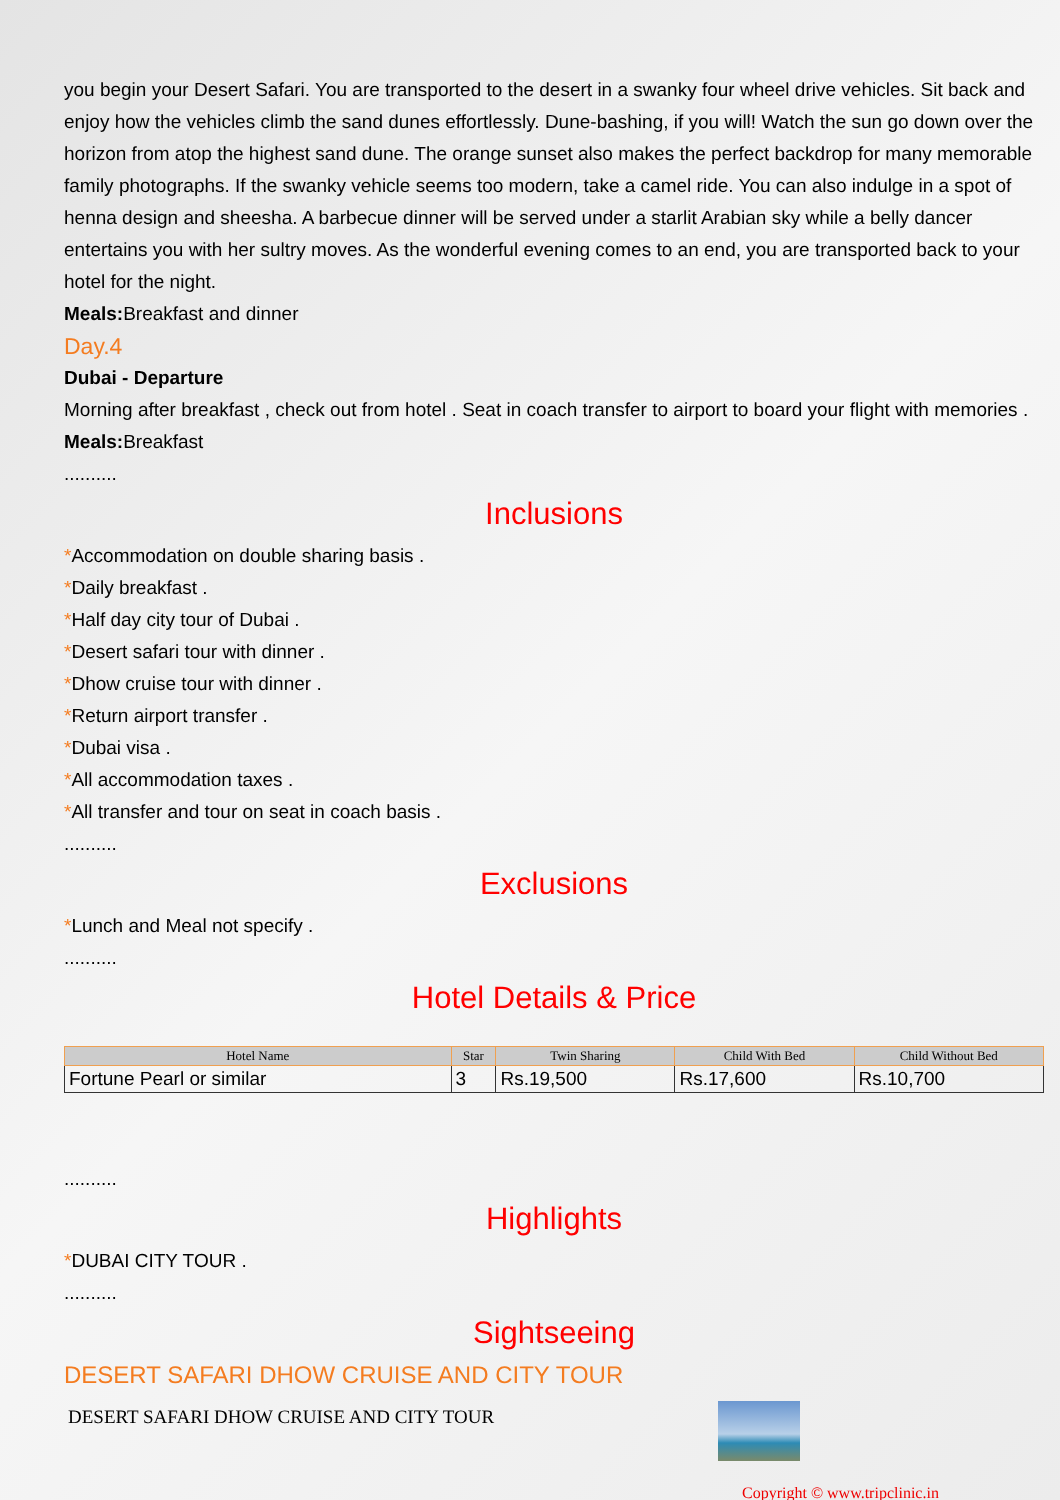you begin your Desert Safari. You are transported to the desert in a swanky four wheel drive vehicles. Sit back and enjoy how the vehicles climb the sand dunes effortlessly. Dune-bashing, if you will! Watch the sun go down over the horizon from atop the highest sand dune. The orange sunset also makes the perfect backdrop for many memorable family photographs. If the swanky vehicle seems too modern, take a camel ride. You can also indulge in a spot of henna design and sheesha. A barbecue dinner will be served under a starlit Arabian sky while a belly dancer entertains you with her sultry moves. As the wonderful evening comes to an end, you are transported back to your hotel for the night.
Meals: Breakfast and dinner
Day.4
Dubai - Departure
Morning after breakfast , check out from hotel . Seat in coach transfer to airport to board your flight with memories .
Meals: Breakfast
..........
Inclusions
*Accommodation on double sharing basis .
*Daily breakfast .
*Half day city tour of Dubai .
*Desert safari tour with dinner .
*Dhow cruise tour with dinner .
*Return airport transfer .
*Dubai visa .
*All accommodation taxes .
*All transfer and tour on seat in coach basis .
..........
Exclusions
*Lunch and Meal not specify .
..........
Hotel Details & Price
| Hotel Name | Star | Twin Sharing | Child With Bed | Child Without Bed |
| --- | --- | --- | --- | --- |
| Fortune Pearl or similar | 3 | Rs.19,500 | Rs.17,600 | Rs.10,700 |
..........
Highlights
*DUBAI CITY TOUR .
..........
Sightseeing
DESERT SAFARI DHOW CRUISE AND CITY TOUR
DESERT SAFARI DHOW CRUISE AND CITY TOUR
Copyright © www.tripclinic.in